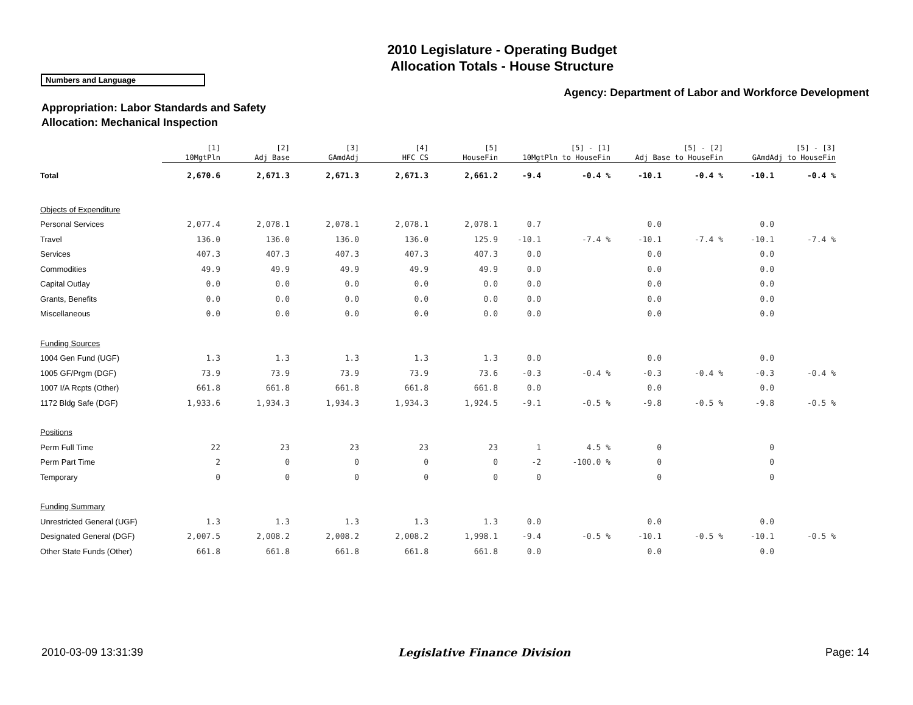2010 Legislature - Operating Budget
Allocation Totals - House Structure
Numbers and Language
Agency: Department of Labor and Workforce Development
Appropriation: Labor Standards and Safety
Allocation: Mechanical Inspection
| | [1] 10MgtPln | [2] Adj Base | [3] GAmdAdj | [4] HFC CS | [5] HouseFin | [5] - [1] 10MgtPln to HouseFin | | [5] - [2] Adj Base to HouseFin | | [5] - [3] GAmdAdj to HouseFin | |
| --- | --- | --- | --- | --- | --- | --- | --- | --- | --- | --- | --- |
| Total | 2,670.6 | 2,671.3 | 2,671.3 | 2,671.3 | 2,661.2 | -9.4 | -0.4 % | -10.1 | -0.4 % | -10.1 | -0.4 % |
| Objects of Expenditure | | | | | | | | | | | |
| Personal Services | 2,077.4 | 2,078.1 | 2,078.1 | 2,078.1 | 2,078.1 | 0.7 | | 0.0 | | 0.0 | |
| Travel | 136.0 | 136.0 | 136.0 | 136.0 | 125.9 | -10.1 | -7.4 % | -10.1 | -7.4 % | -10.1 | -7.4 % |
| Services | 407.3 | 407.3 | 407.3 | 407.3 | 407.3 | 0.0 | | 0.0 | | 0.0 | |
| Commodities | 49.9 | 49.9 | 49.9 | 49.9 | 49.9 | 0.0 | | 0.0 | | 0.0 | |
| Capital Outlay | 0.0 | 0.0 | 0.0 | 0.0 | 0.0 | 0.0 | | 0.0 | | 0.0 | |
| Grants, Benefits | 0.0 | 0.0 | 0.0 | 0.0 | 0.0 | 0.0 | | 0.0 | | 0.0 | |
| Miscellaneous | 0.0 | 0.0 | 0.0 | 0.0 | 0.0 | 0.0 | | 0.0 | | 0.0 | |
| Funding Sources | | | | | | | | | | | |
| 1004 Gen Fund (UGF) | 1.3 | 1.3 | 1.3 | 1.3 | 1.3 | 0.0 | | 0.0 | | 0.0 | |
| 1005 GF/Prgm (DGF) | 73.9 | 73.9 | 73.9 | 73.9 | 73.6 | -0.3 | -0.4 % | -0.3 | -0.4 % | -0.3 | -0.4 % |
| 1007 I/A Rcpts (Other) | 661.8 | 661.8 | 661.8 | 661.8 | 661.8 | 0.0 | | 0.0 | | 0.0 | |
| 1172 Bldg Safe (DGF) | 1,933.6 | 1,934.3 | 1,934.3 | 1,934.3 | 1,924.5 | -9.1 | -0.5 % | -9.8 | -0.5 % | -9.8 | -0.5 % |
| Positions | | | | | | | | | | | |
| Perm Full Time | 22 | 23 | 23 | 23 | 23 | 1 | 4.5 % | 0 | | 0 | |
| Perm Part Time | 2 | 0 | 0 | 0 | 0 | -2 | -100.0 % | 0 | | 0 | |
| Temporary | 0 | 0 | 0 | 0 | 0 | 0 | | 0 | | 0 | |
| Funding Summary | | | | | | | | | | | |
| Unrestricted General (UGF) | 1.3 | 1.3 | 1.3 | 1.3 | 1.3 | 0.0 | | 0.0 | | 0.0 | |
| Designated General (DGF) | 2,007.5 | 2,008.2 | 2,008.2 | 2,008.2 | 1,998.1 | -9.4 | -0.5 % | -10.1 | -0.5 % | -10.1 | -0.5 % |
| Other State Funds (Other) | 661.8 | 661.8 | 661.8 | 661.8 | 661.8 | 0.0 | | 0.0 | | 0.0 | |
2010-03-09 13:31:39 Legislative Finance Division Page: 14